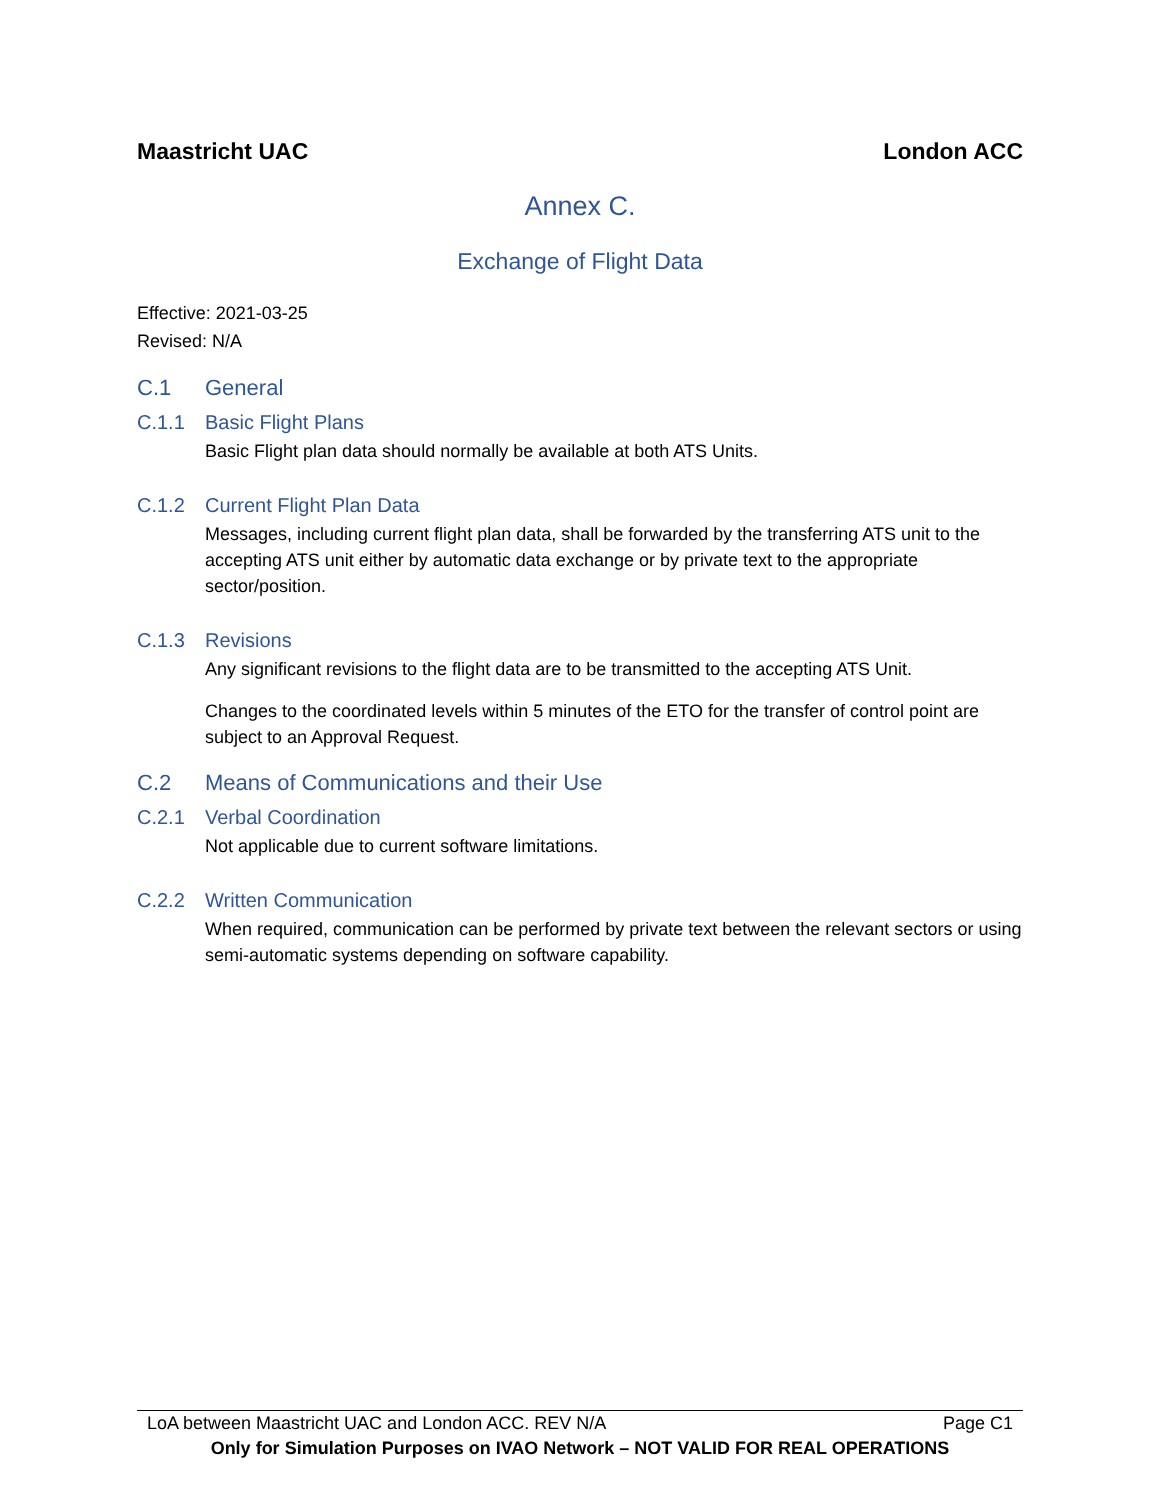Maastricht UAC London ACC
Annex C.
Exchange of Flight Data
Effective: 2021-03-25
Revised: N/A
C.1 General
C.1.1 Basic Flight Plans
Basic Flight plan data should normally be available at both ATS Units.
C.1.2 Current Flight Plan Data
Messages, including current flight plan data, shall be forwarded by the transferring ATS unit to the accepting ATS unit either by automatic data exchange or by private text to the appropriate sector/position.
C.1.3 Revisions
Any significant revisions to the flight data are to be transmitted to the accepting ATS Unit.
Changes to the coordinated levels within 5 minutes of the ETO for the transfer of control point are subject to an Approval Request.
C.2 Means of Communications and their Use
C.2.1 Verbal Coordination
Not applicable due to current software limitations.
C.2.2 Written Communication
When required, communication can be performed by private text between the relevant sectors or using semi-automatic systems depending on software capability.
LoA between Maastricht UAC and London ACC. REV N/A Page C1
Only for Simulation Purposes on IVAO Network – NOT VALID FOR REAL OPERATIONS